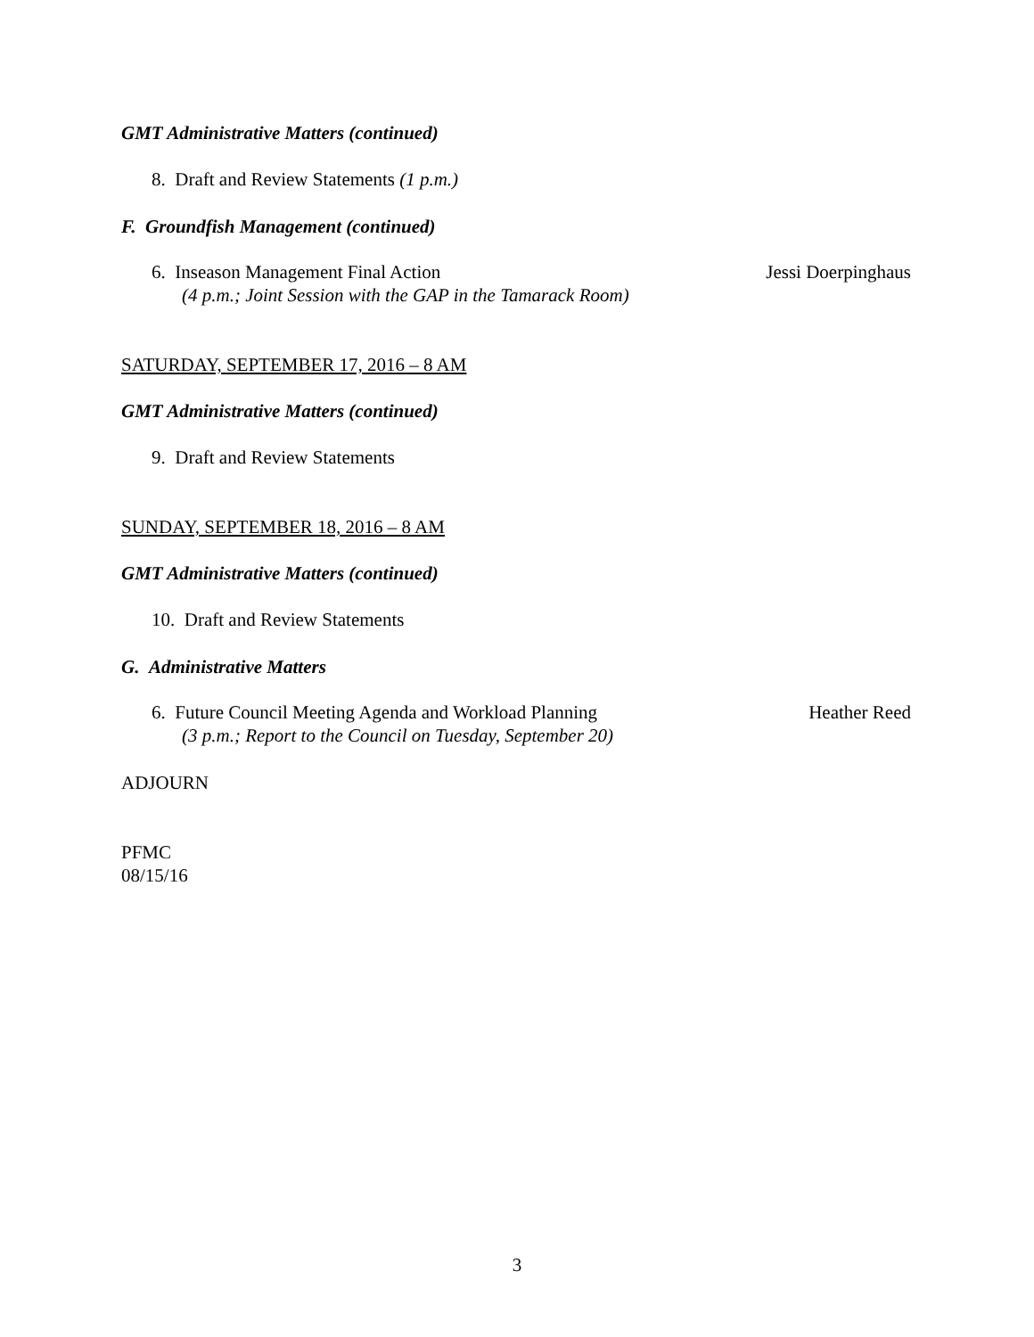GMT Administrative Matters (continued)
8. Draft and Review Statements (1 p.m.)
F. Groundfish Management (continued)
6. Inseason Management Final Action Jessi Doerpinghaus
(4 p.m.; Joint Session with the GAP in the Tamarack Room)
SATURDAY, SEPTEMBER 17, 2016 – 8 AM
GMT Administrative Matters (continued)
9. Draft and Review Statements
SUNDAY, SEPTEMBER 18, 2016 – 8 AM
GMT Administrative Matters (continued)
10. Draft and Review Statements
G. Administrative Matters
6. Future Council Meeting Agenda and Workload Planning Heather Reed
(3 p.m.; Report to the Council on Tuesday, September 20)
ADJOURN
PFMC
08/15/16
3